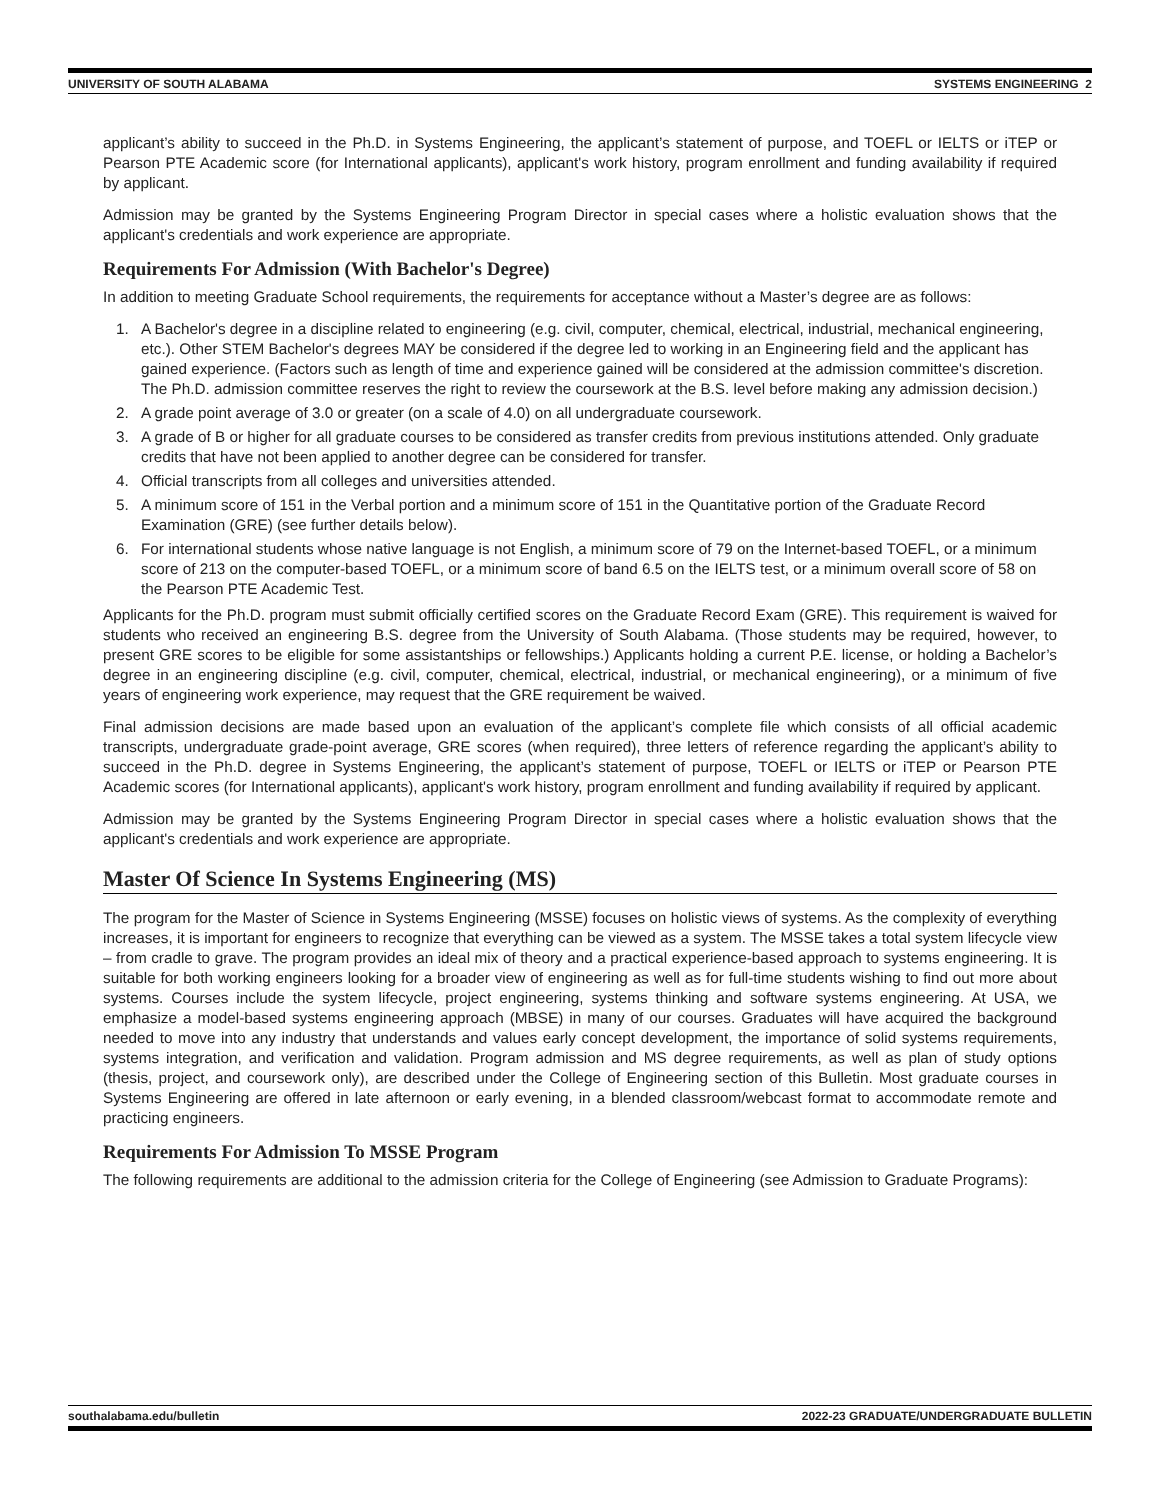UNIVERSITY OF SOUTH ALABAMA SYSTEMS ENGINEERING 2
applicant’s ability to succeed in the Ph.D. in Systems Engineering, the applicant’s statement of purpose, and TOEFL or IELTS or iTEP or Pearson PTE Academic score (for International applicants), applicant's work history, program enrollment and funding availability if required by applicant.
Admission may be granted by the Systems Engineering Program Director in special cases where a holistic evaluation shows that the applicant's credentials and work experience are appropriate.
Requirements For Admission (With Bachelor's Degree)
In addition to meeting Graduate School requirements, the requirements for acceptance without a Master’s degree are as follows:
1. A Bachelor's degree in a discipline related to engineering (e.g. civil, computer, chemical, electrical, industrial, mechanical engineering, etc.). Other STEM Bachelor's degrees MAY be considered if the degree led to working in an Engineering field and the applicant has gained experience. (Factors such as length of time and experience gained will be considered at the admission committee's discretion. The Ph.D. admission committee reserves the right to review the coursework at the B.S. level before making any admission decision.)
2. A grade point average of 3.0 or greater (on a scale of 4.0) on all undergraduate coursework.
3. A grade of B or higher for all graduate courses to be considered as transfer credits from previous institutions attended. Only graduate credits that have not been applied to another degree can be considered for transfer.
4. Official transcripts from all colleges and universities attended.
5. A minimum score of 151 in the Verbal portion and a minimum score of 151 in the Quantitative portion of the Graduate Record Examination (GRE) (see further details below).
6. For international students whose native language is not English, a minimum score of 79 on the Internet-based TOEFL, or a minimum score of 213 on the computer-based TOEFL, or a minimum score of band 6.5 on the IELTS test, or a minimum overall score of 58 on the Pearson PTE Academic Test.
Applicants for the Ph.D. program must submit officially certified scores on the Graduate Record Exam (GRE). This requirement is waived for students who received an engineering B.S. degree from the University of South Alabama. (Those students may be required, however, to present GRE scores to be eligible for some assistantships or fellowships.) Applicants holding a current P.E. license, or holding a Bachelor’s degree in an engineering discipline (e.g. civil, computer, chemical, electrical, industrial, or mechanical engineering), or a minimum of five years of engineering work experience, may request that the GRE requirement be waived.
Final admission decisions are made based upon an evaluation of the applicant’s complete file which consists of all official academic transcripts, undergraduate grade-point average, GRE scores (when required), three letters of reference regarding the applicant’s ability to succeed in the Ph.D. degree in Systems Engineering, the applicant’s statement of purpose, TOEFL or IELTS or iTEP or Pearson PTE Academic scores (for International applicants), applicant's work history, program enrollment and funding availability if required by applicant.
Admission may be granted by the Systems Engineering Program Director in special cases where a holistic evaluation shows that the applicant's credentials and work experience are appropriate.
Master Of Science In Systems Engineering (MS)
The program for the Master of Science in Systems Engineering (MSSE) focuses on holistic views of systems. As the complexity of everything increases, it is important for engineers to recognize that everything can be viewed as a system. The MSSE takes a total system lifecycle view – from cradle to grave. The program provides an ideal mix of theory and a practical experience-based approach to systems engineering. It is suitable for both working engineers looking for a broader view of engineering as well as for full-time students wishing to find out more about systems. Courses include the system lifecycle, project engineering, systems thinking and software systems engineering. At USA, we emphasize a model-based systems engineering approach (MBSE) in many of our courses. Graduates will have acquired the background needed to move into any industry that understands and values early concept development, the importance of solid systems requirements, systems integration, and verification and validation. Program admission and MS degree requirements, as well as plan of study options (thesis, project, and coursework only), are described under the College of Engineering section of this Bulletin. Most graduate courses in Systems Engineering are offered in late afternoon or early evening, in a blended classroom/webcast format to accommodate remote and practicing engineers.
Requirements For Admission To MSSE Program
The following requirements are additional to the admission criteria for the College of Engineering (see Admission to Graduate Programs):
southalabama.edu/bulletin 2022-23 GRADUATE/UNDERGRADUATE BULLETIN